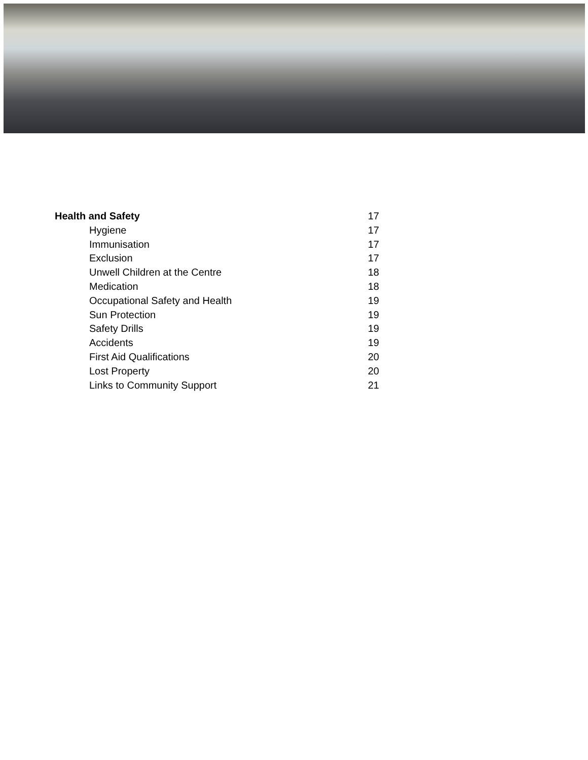Health and Safety 17
Hygiene 17
Immunisation 17
Exclusion 17
Unwell Children at the Centre 18
Medication 18
Occupational Safety and Health 19
Sun Protection 19
Safety Drills 19
Accidents 19
First Aid Qualifications 20
Lost Property 20
Links to Community Support 21